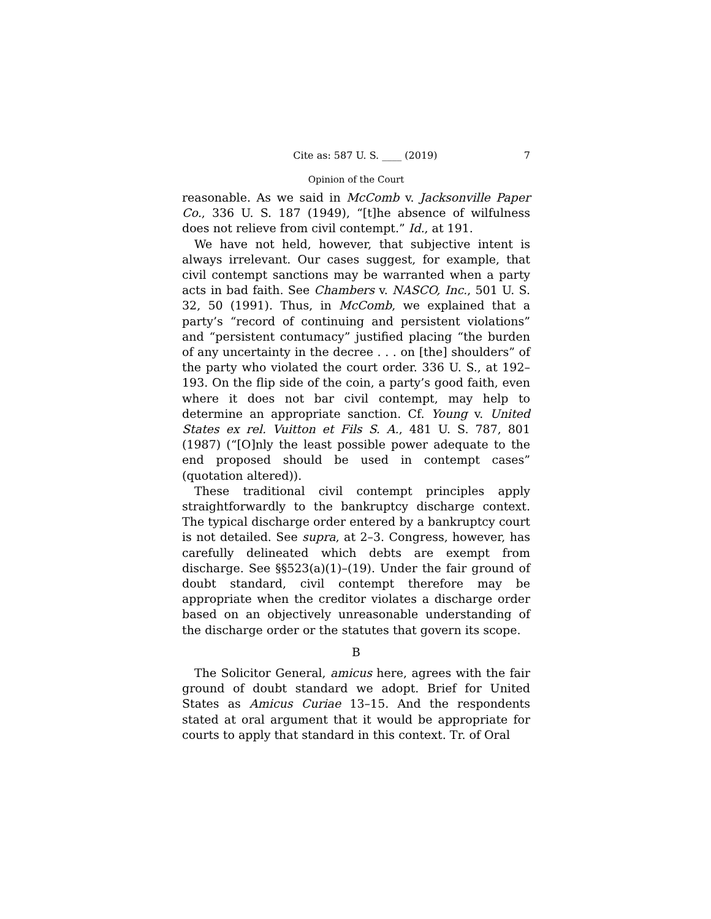Cite as: 587 U. S. ____ (2019) 7
Opinion of the Court
reasonable. As we said in McComb v. Jacksonville Paper Co., 336 U. S. 187 (1949), “[t]he absence of wilfulness does not relieve from civil contempt.” Id., at 191.
We have not held, however, that subjective intent is always irrelevant. Our cases suggest, for example, that civil contempt sanctions may be warranted when a party acts in bad faith. See Chambers v. NASCO, Inc., 501 U. S. 32, 50 (1991). Thus, in McComb, we explained that a party’s “record of continuing and persistent violations” and “persistent contumacy” justified placing “the burden of any uncertainty in the decree . . . on [the] shoulders” of the party who violated the court order. 336 U. S., at 192–193. On the flip side of the coin, a party’s good faith, even where it does not bar civil contempt, may help to determine an appropriate sanction. Cf. Young v. United States ex rel. Vuitton et Fils S. A., 481 U. S. 787, 801 (1987) (“[O]nly the least possible power adequate to the end proposed should be used in contempt cases” (quotation altered)).
These traditional civil contempt principles apply straightforwardly to the bankruptcy discharge context. The typical discharge order entered by a bankruptcy court is not detailed. See supra, at 2–3. Congress, however, has carefully delineated which debts are exempt from discharge. See §§523(a)(1)–(19). Under the fair ground of doubt standard, civil contempt therefore may be appropriate when the creditor violates a discharge order based on an objectively unreasonable understanding of the discharge order or the statutes that govern its scope.
B
The Solicitor General, amicus here, agrees with the fair ground of doubt standard we adopt. Brief for United States as Amicus Curiae 13–15. And the respondents stated at oral argument that it would be appropriate for courts to apply that standard in this context. Tr. of Oral